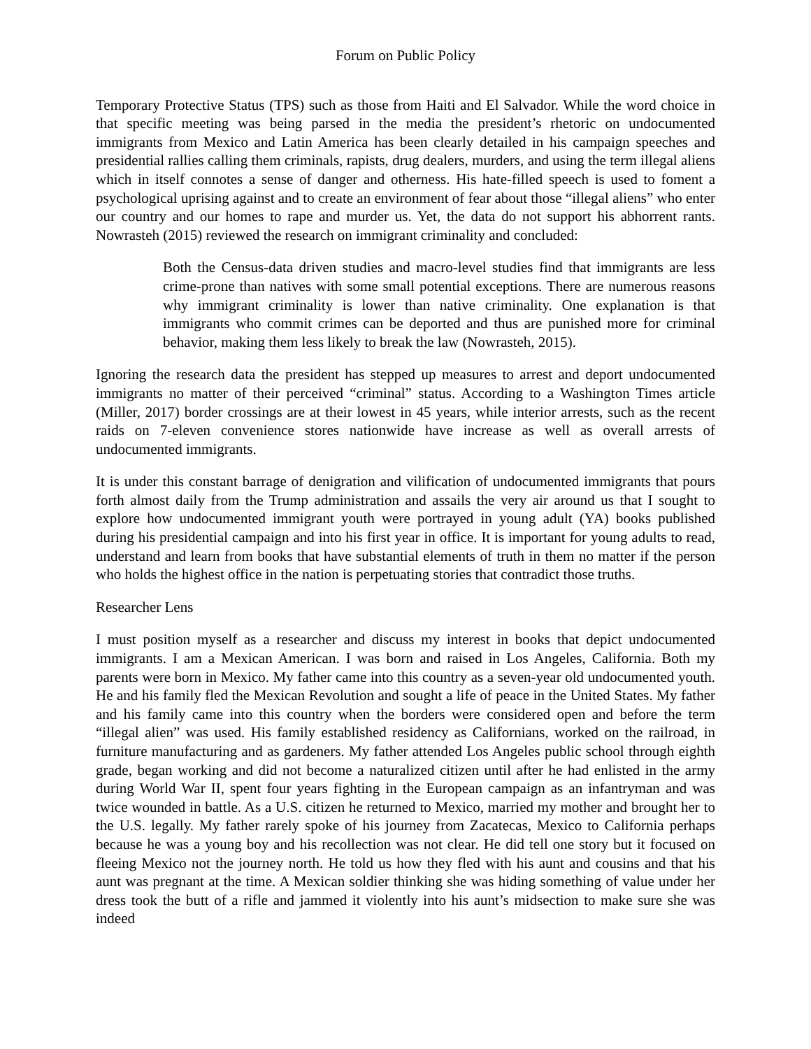Forum on Public Policy
Temporary Protective Status (TPS) such as those from Haiti and El Salvador. While the word choice in that specific meeting was being parsed in the media the president’s rhetoric on undocumented immigrants from Mexico and Latin America has been clearly detailed in his campaign speeches and presidential rallies calling them criminals, rapists, drug dealers, murders, and using the term illegal aliens which in itself connotes a sense of danger and otherness. His hate-filled speech is used to foment a psychological uprising against and to create an environment of fear about those “illegal aliens” who enter our country and our homes to rape and murder us. Yet, the data do not support his abhorrent rants. Nowrasteh (2015) reviewed the research on immigrant criminality and concluded:
Both the Census-data driven studies and macro-level studies find that immigrants are less crime-prone than natives with some small potential exceptions. There are numerous reasons why immigrant criminality is lower than native criminality. One explanation is that immigrants who commit crimes can be deported and thus are punished more for criminal behavior, making them less likely to break the law (Nowrasteh, 2015).
Ignoring the research data the president has stepped up measures to arrest and deport undocumented immigrants no matter of their perceived “criminal” status. According to a Washington Times article (Miller, 2017) border crossings are at their lowest in 45 years, while interior arrests, such as the recent raids on 7-eleven convenience stores nationwide have increase as well as overall arrests of undocumented immigrants.
It is under this constant barrage of denigration and vilification of undocumented immigrants that pours forth almost daily from the Trump administration and assails the very air around us that I sought to explore how undocumented immigrant youth were portrayed in young adult (YA) books published during his presidential campaign and into his first year in office. It is important for young adults to read, understand and learn from books that have substantial elements of truth in them no matter if the person who holds the highest office in the nation is perpetuating stories that contradict those truths.
Researcher Lens
I must position myself as a researcher and discuss my interest in books that depict undocumented immigrants. I am a Mexican American. I was born and raised in Los Angeles, California. Both my parents were born in Mexico. My father came into this country as a seven-year old undocumented youth. He and his family fled the Mexican Revolution and sought a life of peace in the United States. My father and his family came into this country when the borders were considered open and before the term “illegal alien” was used. His family established residency as Californians, worked on the railroad, in furniture manufacturing and as gardeners. My father attended Los Angeles public school through eighth grade, began working and did not become a naturalized citizen until after he had enlisted in the army during World War II, spent four years fighting in the European campaign as an infantryman and was twice wounded in battle. As a U.S. citizen he returned to Mexico, married my mother and brought her to the U.S. legally. My father rarely spoke of his journey from Zacatecas, Mexico to California perhaps because he was a young boy and his recollection was not clear. He did tell one story but it focused on fleeing Mexico not the journey north. He told us how they fled with his aunt and cousins and that his aunt was pregnant at the time. A Mexican soldier thinking she was hiding something of value under her dress took the butt of a rifle and jammed it violently into his aunt’s midsection to make sure she was indeed